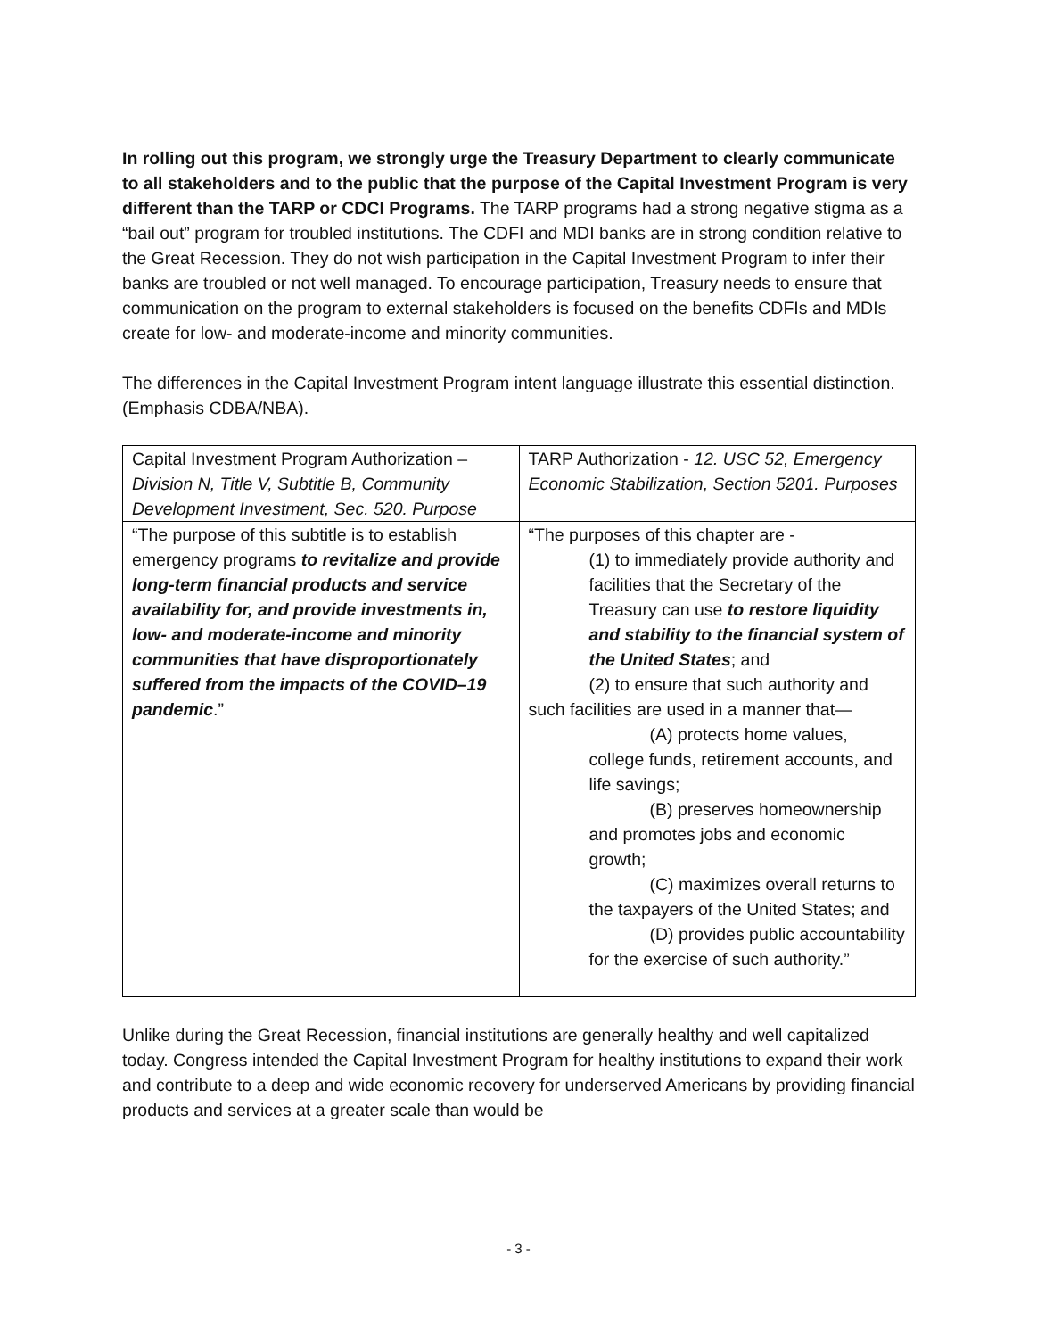In rolling out this program, we strongly urge the Treasury Department to clearly communicate to all stakeholders and to the public that the purpose of the Capital Investment Program is very different than the TARP or CDCI Programs. The TARP programs had a strong negative stigma as a “bail out” program for troubled institutions. The CDFI and MDI banks are in strong condition relative to the Great Recession. They do not wish participation in the Capital Investment Program to infer their banks are troubled or not well managed. To encourage participation, Treasury needs to ensure that communication on the program to external stakeholders is focused on the benefits CDFIs and MDIs create for low- and moderate-income and minority communities.
The differences in the Capital Investment Program intent language illustrate this essential distinction. (Emphasis CDBA/NBA).
| Capital Investment Program Authorization – Division N, Title V, Subtitle B, Community Development Investment, Sec. 520. Purpose | TARP Authorization - 12. USC 52, Emergency Economic Stabilization, Section 5201. Purposes |
| “The purpose of this subtitle is to establish emergency programs to revitalize and provide long-term financial products and service availability for, and provide investments in, low- and moderate-income and minority communities that have disproportionately suffered from the impacts of the COVID–19 pandemic .” | “The purposes of this chapter are - (1) to immediately provide authority and facilities that the Secretary of the Treasury can use to restore liquidity and stability to the financial system of the United States ; and (2) to ensure that such authority and such facilities are used in a manner that— (A) protects home values, college funds, retirement accounts, and life savings; (B) preserves homeownership and promotes jobs and economic growth; (C) maximizes overall returns to the taxpayers of the United States; and (D) provides public accountability for the exercise of such authority.” |
Unlike during the Great Recession, financial institutions are generally healthy and well capitalized today. Congress intended the Capital Investment Program for healthy institutions to expand their work and contribute to a deep and wide economic recovery for underserved Americans by providing financial products and services at a greater scale than would be
- 3 -